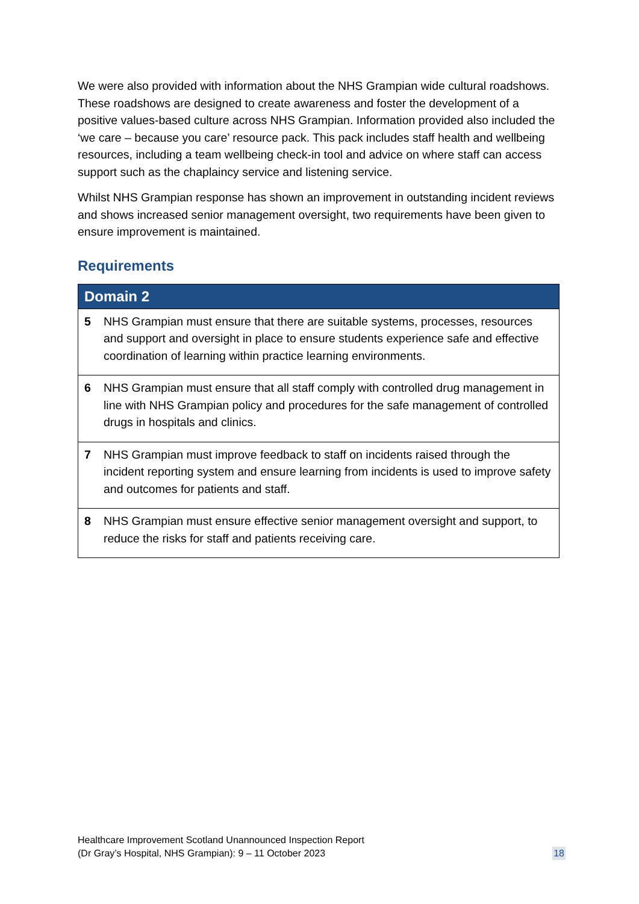We were also provided with information about the NHS Grampian wide cultural roadshows. These roadshows are designed to create awareness and foster the development of a positive values-based culture across NHS Grampian. Information provided also included the ‘we care – because you care’ resource pack. This pack includes staff health and wellbeing resources, including a team wellbeing check-in tool and advice on where staff can access support such as the chaplaincy service and listening service.
Whilst NHS Grampian response has shown an improvement in outstanding incident reviews and shows increased senior management oversight, two requirements have been given to ensure improvement is maintained.
Requirements
| Domain 2 | |
| --- | --- |
| 5 | NHS Grampian must ensure that there are suitable systems, processes, resources and support and oversight in place to ensure students experience safe and effective coordination of learning within practice learning environments. |
| 6 | NHS Grampian must ensure that all staff comply with controlled drug management in line with NHS Grampian policy and procedures for the safe management of controlled drugs in hospitals and clinics. |
| 7 | NHS Grampian must improve feedback to staff on incidents raised through the incident reporting system and ensure learning from incidents is used to improve safety and outcomes for patients and staff. |
| 8 | NHS Grampian must ensure effective senior management oversight and support, to reduce the risks for staff and patients receiving care. |
Healthcare Improvement Scotland Unannounced Inspection Report
(Dr Gray’s Hospital, NHS Grampian): 9 – 11 October 2023
18